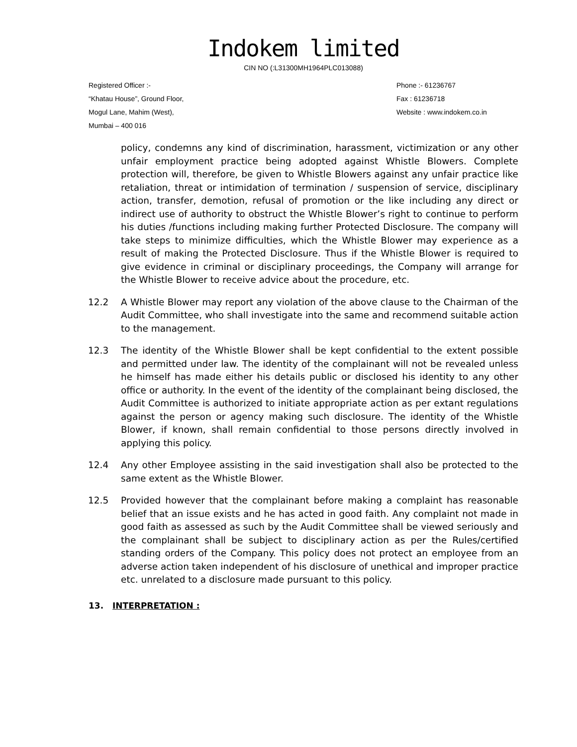Indokem limited
CIN NO (:L31300MH1964PLC013088)
Registered Officer :-
“Khatau House”, Ground Floor,
Mogul Lane, Mahim (West),
Mumbai – 400 016
Phone :- 61236767
Fax : 61236718
Website : www.indokem.co.in
policy, condemns any kind of discrimination, harassment, victimization or any other unfair employment practice being adopted against Whistle Blowers. Complete protection will, therefore, be given to Whistle Blowers against any unfair practice like retaliation, threat or intimidation of termination / suspension of service, disciplinary action, transfer, demotion, refusal of promotion or the like including any direct or indirect use of authority to obstruct the Whistle Blower’s right to continue to perform his duties /functions including making further Protected Disclosure. The company will take steps to minimize difficulties, which the Whistle Blower may experience as a result of making the Protected Disclosure. Thus if the Whistle Blower is required to give evidence in criminal or disciplinary proceedings, the Company will arrange for the Whistle Blower to receive advice about the procedure, etc.
12.2 A Whistle Blower may report any violation of the above clause to the Chairman of the Audit Committee, who shall investigate into the same and recommend suitable action to the management.
12.3 The identity of the Whistle Blower shall be kept confidential to the extent possible and permitted under law. The identity of the complainant will not be revealed unless he himself has made either his details public or disclosed his identity to any other office or authority. In the event of the identity of the complainant being disclosed, the Audit Committee is authorized to initiate appropriate action as per extant regulations against the person or agency making such disclosure. The identity of the Whistle Blower, if known, shall remain confidential to those persons directly involved in applying this policy.
12.4 Any other Employee assisting in the said investigation shall also be protected to the same extent as the Whistle Blower.
12.5 Provided however that the complainant before making a complaint has reasonable belief that an issue exists and he has acted in good faith. Any complaint not made in good faith as assessed as such by the Audit Committee shall be viewed seriously and the complainant shall be subject to disciplinary action as per the Rules/certified standing orders of the Company. This policy does not protect an employee from an adverse action taken independent of his disclosure of unethical and improper practice etc. unrelated to a disclosure made pursuant to this policy.
13. INTERPRETATION :